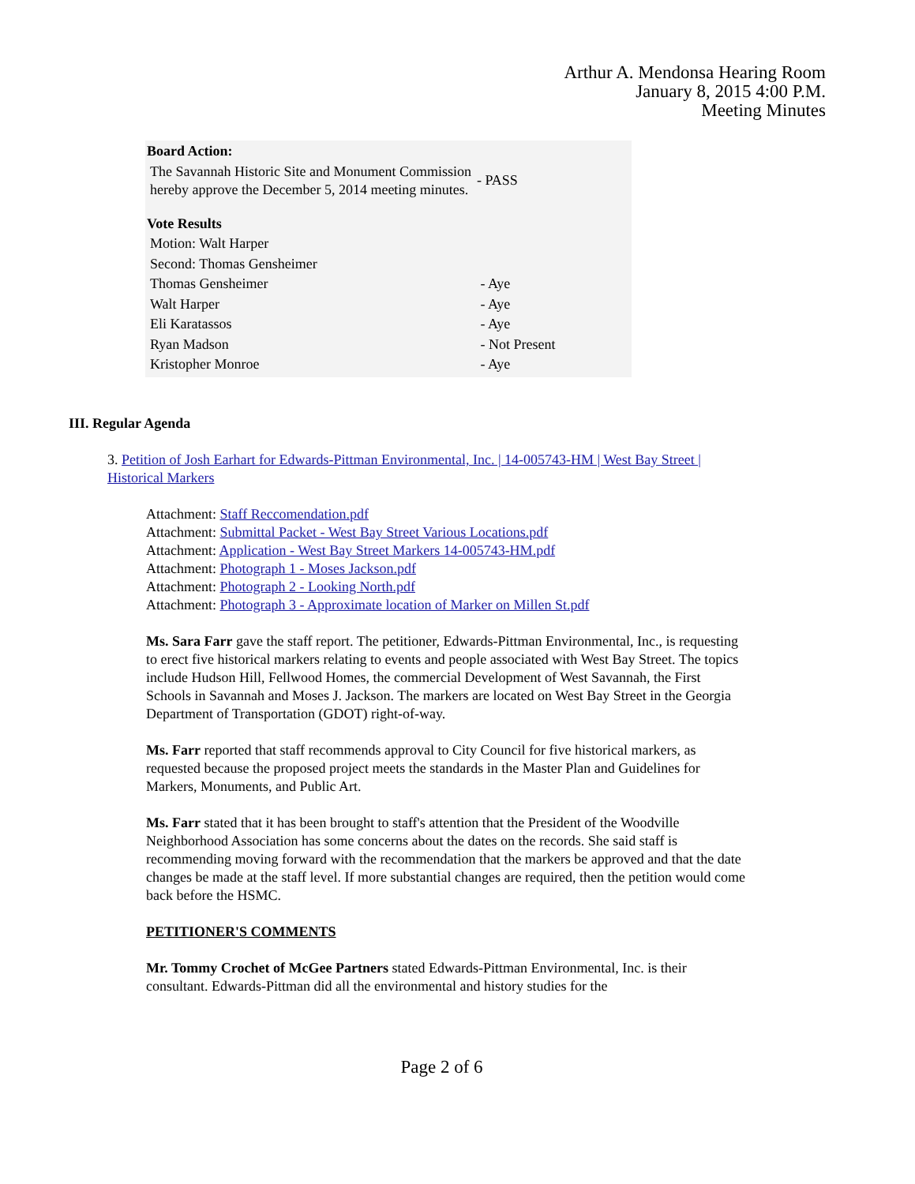Arthur A. Mendonsa Hearing Room
January 8, 2015 4:00 P.M.
Meeting Minutes
| Board Action: | |
| The Savannah Historic Site and Monument Commission hereby approve the December 5, 2014 meeting minutes. | - PASS |
| Vote Results | |
| Motion: Walt Harper | |
| Second: Thomas Gensheimer | |
| Thomas Gensheimer | - Aye |
| Walt Harper | - Aye |
| Eli Karatassos | - Aye |
| Ryan Madson | - Not Present |
| Kristopher Monroe | - Aye |
III. Regular Agenda
3. Petition of Josh Earhart for Edwards-Pittman Environmental, Inc. | 14-005743-HM | West Bay Street | Historical Markers
Attachment: Staff Reccomendation.pdf
Attachment: Submittal Packet - West Bay Street Various Locations.pdf
Attachment: Application - West Bay Street Markers 14-005743-HM.pdf
Attachment: Photograph 1 - Moses Jackson.pdf
Attachment: Photograph 2 - Looking North.pdf
Attachment: Photograph 3 - Approximate location of Marker on Millen St.pdf
Ms. Sara Farr gave the staff report. The petitioner, Edwards-Pittman Environmental, Inc., is requesting to erect five historical markers relating to events and people associated with West Bay Street. The topics include Hudson Hill, Fellwood Homes, the commercial Development of West Savannah, the First Schools in Savannah and Moses J. Jackson. The markers are located on West Bay Street in the Georgia Department of Transportation (GDOT) right-of-way.
Ms. Farr reported that staff recommends approval to City Council for five historical markers, as requested because the proposed project meets the standards in the Master Plan and Guidelines for Markers, Monuments, and Public Art.
Ms. Farr stated that it has been brought to staff's attention that the President of the Woodville Neighborhood Association has some concerns about the dates on the records. She said staff is recommending moving forward with the recommendation that the markers be approved and that the date changes be made at the staff level. If more substantial changes are required, then the petition would come back before the HSMC.
PETITIONER'S COMMENTS
Mr. Tommy Crochet of McGee Partners stated Edwards-Pittman Environmental, Inc. is their consultant. Edwards-Pittman did all the environmental and history studies for the
Page 2 of 6